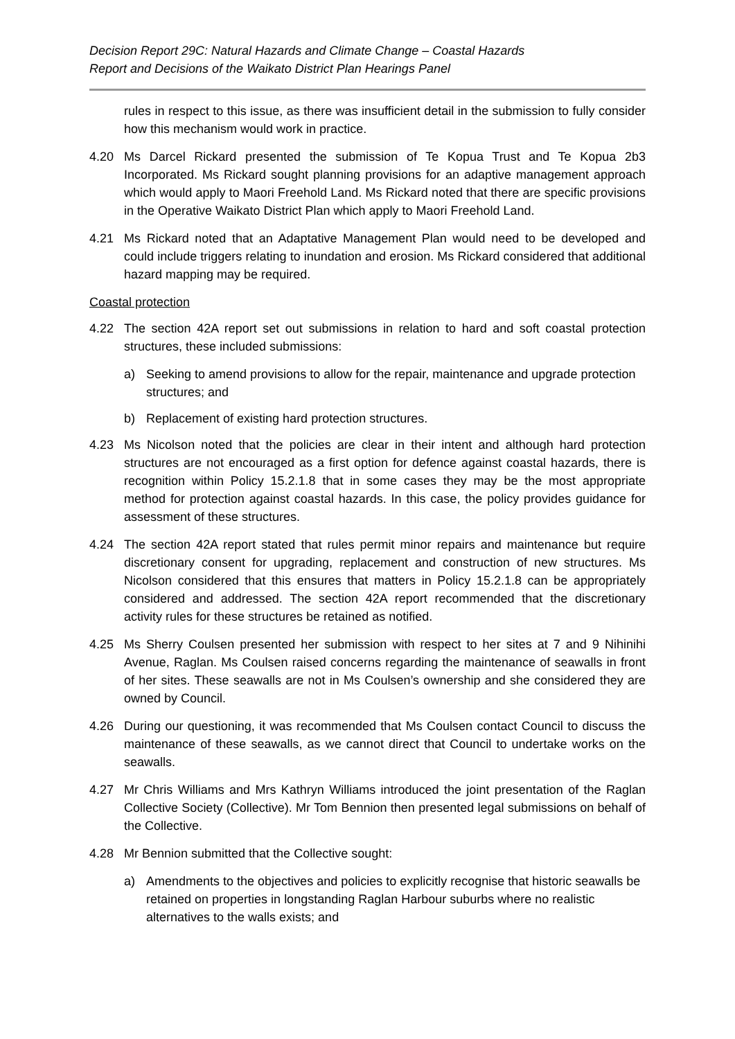Decision Report 29C: Natural Hazards and Climate Change – Coastal Hazards
Report and Decisions of the Waikato District Plan Hearings Panel
rules in respect to this issue, as there was insufficient detail in the submission to fully consider how this mechanism would work in practice.
4.20 Ms Darcel Rickard presented the submission of Te Kopua Trust and Te Kopua 2b3 Incorporated. Ms Rickard sought planning provisions for an adaptive management approach which would apply to Maori Freehold Land. Ms Rickard noted that there are specific provisions in the Operative Waikato District Plan which apply to Maori Freehold Land.
4.21 Ms Rickard noted that an Adaptative Management Plan would need to be developed and could include triggers relating to inundation and erosion. Ms Rickard considered that additional hazard mapping may be required.
Coastal protection
4.22 The section 42A report set out submissions in relation to hard and soft coastal protection structures, these included submissions:
a) Seeking to amend provisions to allow for the repair, maintenance and upgrade protection structures; and
b) Replacement of existing hard protection structures.
4.23 Ms Nicolson noted that the policies are clear in their intent and although hard protection structures are not encouraged as a first option for defence against coastal hazards, there is recognition within Policy 15.2.1.8 that in some cases they may be the most appropriate method for protection against coastal hazards. In this case, the policy provides guidance for assessment of these structures.
4.24 The section 42A report stated that rules permit minor repairs and maintenance but require discretionary consent for upgrading, replacement and construction of new structures. Ms Nicolson considered that this ensures that matters in Policy 15.2.1.8 can be appropriately considered and addressed. The section 42A report recommended that the discretionary activity rules for these structures be retained as notified.
4.25 Ms Sherry Coulsen presented her submission with respect to her sites at 7 and 9 Nihinihi Avenue, Raglan. Ms Coulsen raised concerns regarding the maintenance of seawalls in front of her sites. These seawalls are not in Ms Coulsen’s ownership and she considered they are owned by Council.
4.26 During our questioning, it was recommended that Ms Coulsen contact Council to discuss the maintenance of these seawalls, as we cannot direct that Council to undertake works on the seawalls.
4.27 Mr Chris Williams and Mrs Kathryn Williams introduced the joint presentation of the Raglan Collective Society (Collective). Mr Tom Bennion then presented legal submissions on behalf of the Collective.
4.28 Mr Bennion submitted that the Collective sought:
a) Amendments to the objectives and policies to explicitly recognise that historic seawalls be retained on properties in longstanding Raglan Harbour suburbs where no realistic alternatives to the walls exists; and